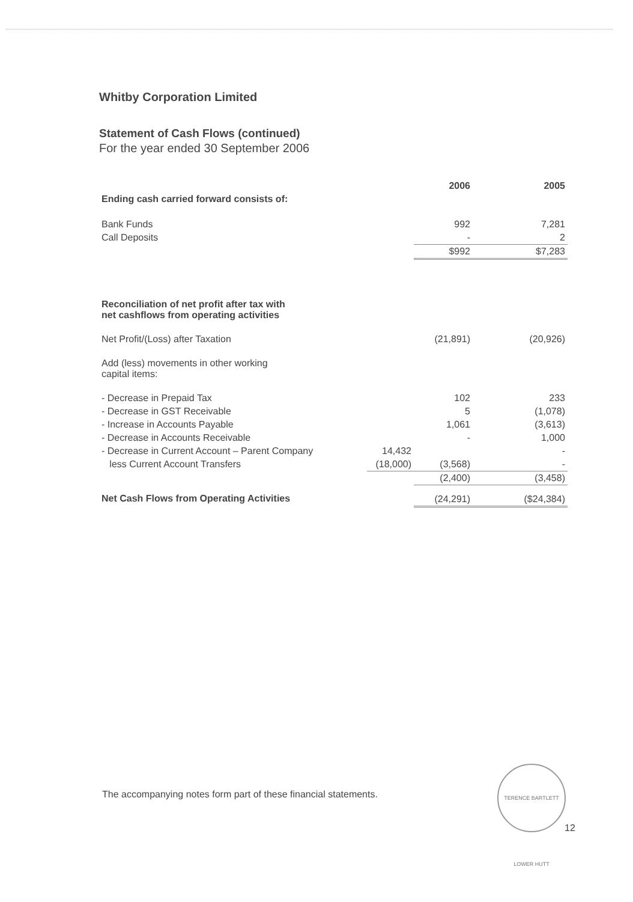Whitby Corporation Limited
Statement of Cash Flows (continued)
For the year ended 30 September 2006
| | | 2006 | 2005 |
| --- | --- | --- | --- |
| Ending cash carried forward consists of: | | | |
| Bank Funds | | 992 | 7,281 |
| Call Deposits | | - | 2 |
| | | $992 | $7,283 |
| Reconciliation of net profit after tax with net cashflows from operating activities | | | |
| Net Profit/(Loss) after Taxation | | (21,891) | (20,926) |
| Add (less) movements in other working capital items: | | | |
| - Decrease in Prepaid Tax | | 102 | 233 |
| - Decrease in GST Receivable | | 5 | (1,078) |
| - Increase in Accounts Payable | | 1,061 | (3,613) |
| - Decrease in Accounts Receivable | | - | 1,000 |
| - Decrease in Current Account – Parent Company | 14,432 | | - |
| less Current Account Transfers | (18,000) | (3,568) | - |
| | | (2,400) | (3,458) |
| Net Cash Flows from Operating Activities | | (24,291) | ($24,384) |
The accompanying notes form part of these financial statements.
TERENCE BARTLETT LOWER HUTT
12